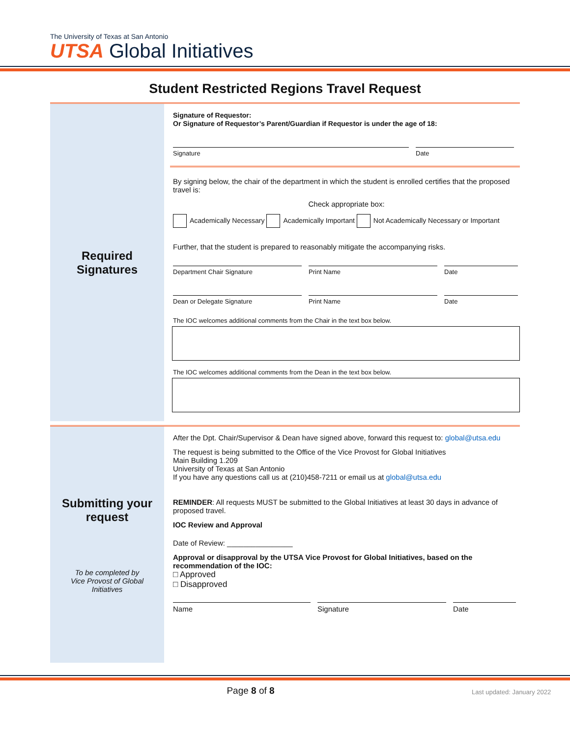The University of Texas at San Antonio
UTSA Global Initiatives
Student Restricted Regions Travel Request
Required
Signatures
Signature of Requestor:
Or Signature of Requestor’s Parent/Guardian if Requestor is under the age of 18:
Signature Date
By signing below, the chair of the department in which the student is enrolled certifies that the proposed travel is:
Check appropriate box:
Academically Necessary Academically Important Not Academically Necessary or Important
Further, that the student is prepared to reasonably mitigate the accompanying risks.
Department Chair Signature Print Name Date
Dean or Delegate Signature Print Name Date
The IOC welcomes additional comments from the Chair in the text box below.
The IOC welcomes additional comments from the Dean in the text box below.
Submitting your
request
To be completed by
Vice Provost of Global
Initiatives
After the Dpt. Chair/Supervisor & Dean have signed above, forward this request to: global@utsa.edu
The request is being submitted to the Office of the Vice Provost for Global Initiatives
Main Building 1.209
University of Texas at San Antonio
If you have any questions call us at (210)458-7211 or email us at global@utsa.edu
REMINDER: All requests MUST be submitted to the Global Initiatives at least 30 days in advance of proposed travel.
IOC Review and Approval
Date of Review: ________________
Approval or disapproval by the UTSA Vice Provost for Global Initiatives, based on the recommendation of the IOC:
□ Approved
□ Disapproved
Name Signature Date
Page 8 of 8
Last updated: January 2022